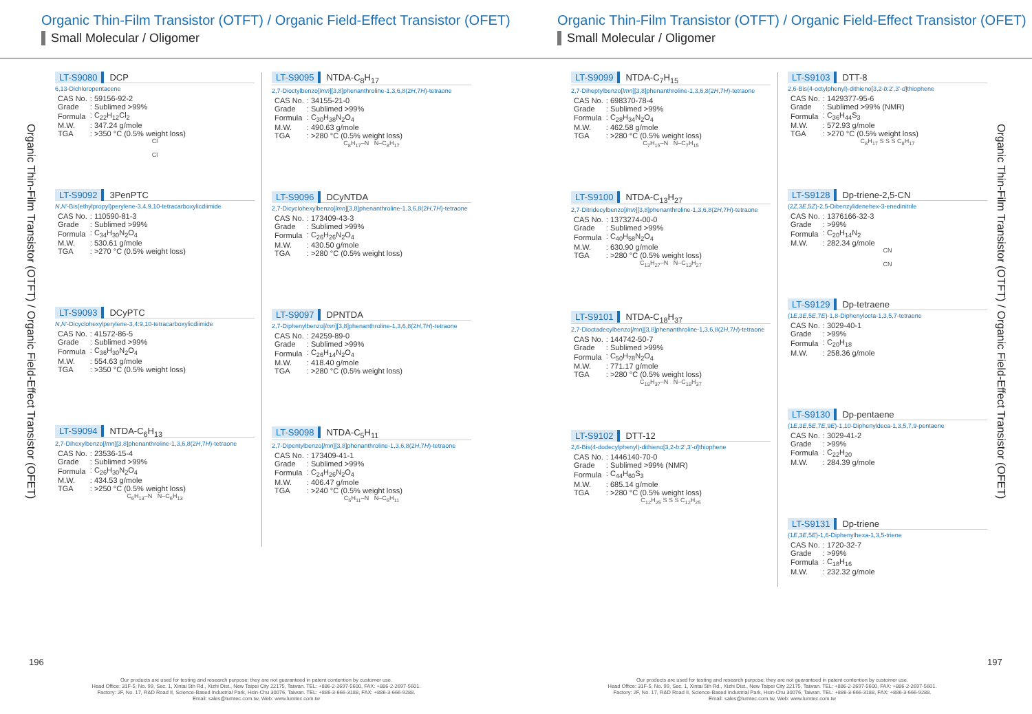Organic Thin-Film Transistor (OTFT) / Organic Field-Effect Transistor (OFET)
Small Molecular / Oligomer
Organic Thin-Film Transistor (OTFT) / Organic Field-Effect Transistor (OFET)
LT-S9080 DCP
6,13-Dichloropentacene
| CAS No. | : 59156-92-2 |
| Grade | : Sublimed >99% |
| Formula | : C<sub>22</sub>H<sub>12</sub>Cl<sub>2</sub> |
| M.W. | : 347.24 g/mole |
| TGA | : >350 °C (0.5% weight loss) |
Cl
Cl
LT-S9092 3PenPTC
N,N'-Bis(ethylpropyl)perylene-3,4,9,10-tetracarboxylicdiimide
| CAS No. | : 110590-81-3 |
| Grade | : Sublimed >99% |
| Formula | : C<sub>34</sub>H<sub>30</sub>N<sub>2</sub>O<sub>4</sub> |
| M.W. | : 530.61 g/mole |
| TGA | : >270 °C (0.5% weight loss) |
LT-S9093 DCyPTC
N,N'-Dicyclohexylperylene-3,4:9,10-tetracarboxylicdiimide
| CAS No. | : 41572-86-5 |
| Grade | : Sublimed >99% |
| Formula | : C<sub>36</sub>H<sub>30</sub>N<sub>2</sub>O<sub>4</sub> |
| M.W. | : 554.63 g/mole |
| TGA | : >350 °C (0.5% weight loss) |
LT-S9094 NTDA-C<sub>6</sub>H<sub>13</sub>
2,7-Dihexylbenzo[lmn][3,8]phenanthroline-1,3,6,8(2H,7H)-tetraone
| CAS No. | : 23536-15-4 |
| Grade | : Sublimed >99% |
| Formula | : C<sub>26</sub>H<sub>30</sub>N<sub>2</sub>O<sub>4</sub> |
| M.W. | : 434.53 g/mole |
| TGA | : >250 °C (0.5% weight loss) |
C<sub>6</sub>H<sub>13</sub>–N N–C<sub>6</sub>H<sub>13</sub>
LT-S9095 NTDA-C<sub>8</sub>H<sub>17</sub>
2,7-Dioctylbenzo[lmn][3,8]phenanthroline-1,3,6,8(2H,7H)-tetraone
| CAS No. | : 34155-21-0 |
| Grade | : Sublimed >99% |
| Formula | : C<sub>30</sub>H<sub>38</sub>N<sub>2</sub>O<sub>4</sub> |
| M.W. | : 490.63 g/mole |
| TGA | : >280 °C (0.5% weight loss) |
C<sub>8</sub>H<sub>17</sub>–N N–C<sub>8</sub>H<sub>17</sub>
LT-S9096 DCyNTDA
2,7-Dicyclohexylbenzo[lmn][3,8]phenanthroline-1,3,6,8(2H,7H)-tetraone
| CAS No. | : 173409-43-3 |
| Grade | : Sublimed >99% |
| Formula | : C<sub>26</sub>H<sub>26</sub>N<sub>2</sub>O<sub>4</sub> |
| M.W. | : 430.50 g/mole |
| TGA | : >280 °C (0.5% weight loss) |
LT-S9097 DPNTDA
2,7-Diphenylbenzo[lmn][3,8]phenanthroline-1,3,6,8(2H,7H)-tetraone
| CAS No. | : 24259-89-0 |
| Grade | : Sublimed >99% |
| Formula | : C<sub>26</sub>H<sub>14</sub>N<sub>2</sub>O<sub>4</sub> |
| M.W. | : 418.40 g/mole |
| TGA | : >280 °C (0.5% weight loss) |
LT-S9098 NTDA-C<sub>5</sub>H<sub>11</sub>
2,7-Dipentylbenzo[lmn][3,8]phenanthroline-1,3,6,8(2H,7H)-tetraone
| CAS No. | : 173409-41-1 |
| Grade | : Sublimed >99% |
| Formula | : C<sub>24</sub>H<sub>26</sub>N<sub>2</sub>O<sub>4</sub> |
| M.W. | : 406.47 g/mole |
| TGA | : >240 °C (0.5% weight loss) |
C<sub>5</sub>H<sub>11</sub>–N N–C<sub>5</sub>H<sub>11</sub>
196
Our products are used for testing and research purpose; they are not guaranteed in patent contention by customer use.
Head Office: 31F-5, No. 99, Sec. 1, Xintai 5th Rd., Xizhi Dist., New Taipei City 22175, Taiwan. TEL: +886-2-2697-5600, FAX: +886-2-2697-5601.
Factory: 2F, No. 17, R&D Road II, Science-Based Industrial Park, Hsin-Chu 30076, Taiwan. TEL: +886-3-666-3188, FAX: +886-3-666-9288.
Email: sales@lumtec.com.tw, Web: www.lumtec.com.tw
Organic Thin-Film Transistor (OTFT) / Organic Field-Effect Transistor (OFET)
Small Molecular / Oligomer
Organic Thin-Film Transistor (OTFT) / Organic Field-Effect Transistor (OFET)
LT-S9099 NTDA-C<sub>7</sub>H<sub>15</sub>
2,7-Diheptylbenzo[lmn][3,8]phenanthroline-1,3,6,8(2H,7H)-tetraone
| CAS No. | : 698370-78-4 |
| Grade | : Sublimed >99% |
| Formula | : C<sub>28</sub>H<sub>34</sub>N<sub>2</sub>O<sub>4</sub> |
| M.W. | : 462.58 g/mole |
| TGA | : >280 °C (0.5% weight loss) |
C<sub>7</sub>H<sub>15</sub>–N N–C<sub>7</sub>H<sub>15</sub>
LT-S9100 NTDA-C<sub>13</sub>H<sub>27</sub>
2,7-Ditridecylbenzo[lmn][3,8]phenanthroline-1,3,6,8(2H,7H)-tetraone
| CAS No. | : 1373274-00-0 |
| Grade | : Sublimed >99% |
| Formula | : C<sub>40</sub>H<sub>58</sub>N<sub>2</sub>O<sub>4</sub> |
| M.W. | : 630.90 g/mole |
| TGA | : >280 °C (0.5% weight loss) |
C<sub>13</sub>H<sub>27</sub>–N N–C<sub>13</sub>H<sub>27</sub>
LT-S9101 NTDA-C<sub>18</sub>H<sub>37</sub>
2,7-Dioctadecylbenzo[lmn][3,8]phenanthroline-1,3,6,8(2H,7H)-tetraone
| CAS No. | : 144742-50-7 |
| Grade | : Sublimed >99% |
| Formula | : C<sub>50</sub>H<sub>78</sub>N<sub>2</sub>O<sub>4</sub> |
| M.W. | : 771.17 g/mole |
| TGA | : >280 °C (0.5% weight loss) |
C<sub>18</sub>H<sub>37</sub>–N N–C<sub>18</sub>H<sub>37</sub>
LT-S9102 DTT-12
2,6-Bis(4-dodecylphenyl)-dithieno[3,2-b:2',3'-d]thiophene
| CAS No. | : 1446140-70-0 |
| Grade | : Sublimed >99% (NMR) |
| Formula | : C<sub>44</sub>H<sub>60</sub>S<sub>3</sub> |
| M.W. | : 685.14 g/mole |
| TGA | : >280 °C (0.5% weight loss) |
C<sub>12</sub>H<sub>25</sub> S S S C<sub>12</sub>H<sub>25</sub>
LT-S9103 DTT-8
2,6-Bis(4-octylphenyl)-dithieno[3,2-b:2',3'-d]thiophene
| CAS No. | : 1429377-95-6 |
| Grade | : Sublimed >99% (NMR) |
| Formula | : C<sub>36</sub>H<sub>44</sub>S<sub>3</sub> |
| M.W. | : 572.93 g/mole |
| TGA | : >270 °C (0.5% weight loss) |
C<sub>8</sub>H<sub>17</sub> S S S C<sub>8</sub>H<sub>17</sub>
LT-S9128 Dp-triene-2,5-CN
(2Z,3E,5Z)-2,5-Dibenzylidenehex-3-enedinitrile
| CAS No. | : 1376166-32-3 |
| Grade | : >99% |
| Formula | : C<sub>20</sub>H<sub>14</sub>N<sub>2</sub> |
| M.W. | : 282.34 g/mole |
CN
CN
LT-S9129 Dp-tetraene
(1E,3E,5E,7E)-1,8-Diphenylocta-1,3,5,7-tetraene
| CAS No. | : 3029-40-1 |
| Grade | : >99% |
| Formula | : C<sub>20</sub>H<sub>18</sub> |
| M.W. | : 258.36 g/mole |
LT-S9130 Dp-pentaene
(1E,3E,5E,7E,9E)-1,10-Diphenyldeca-1,3,5,7,9-pentaene
| CAS No. | : 3029-41-2 |
| Grade | : >99% |
| Formula | : C<sub>22</sub>H<sub>20</sub> |
| M.W. | : 284.39 g/mole |
LT-S9131 Dp-triene
(1E,3E,5E)-1,6-Diphenylhexa-1,3,5-triene
| CAS No. | : 1720-32-7 |
| Grade | : >99% |
| Formula | : C<sub>18</sub>H<sub>16</sub> |
| M.W. | : 232.32 g/mole |
197
Our products are used for testing and research purpose; they are not guaranteed in patent contention by customer use.
Head Office: 31F-5, No. 99, Sec. 1, Xintai 5th Rd., Xizhi Dist., New Taipei City 22175, Taiwan. TEL: +886-2-2697-5600, FAX: +886-2-2697-5601.
Factory: 2F, No. 17, R&D Road II, Science-Based Industrial Park, Hsin-Chu 30076, Taiwan. TEL: +886-3-666-3188, FAX: +886-3-666-9288.
Email: sales@lumtec.com.tw, Web: www.lumtec.com.tw